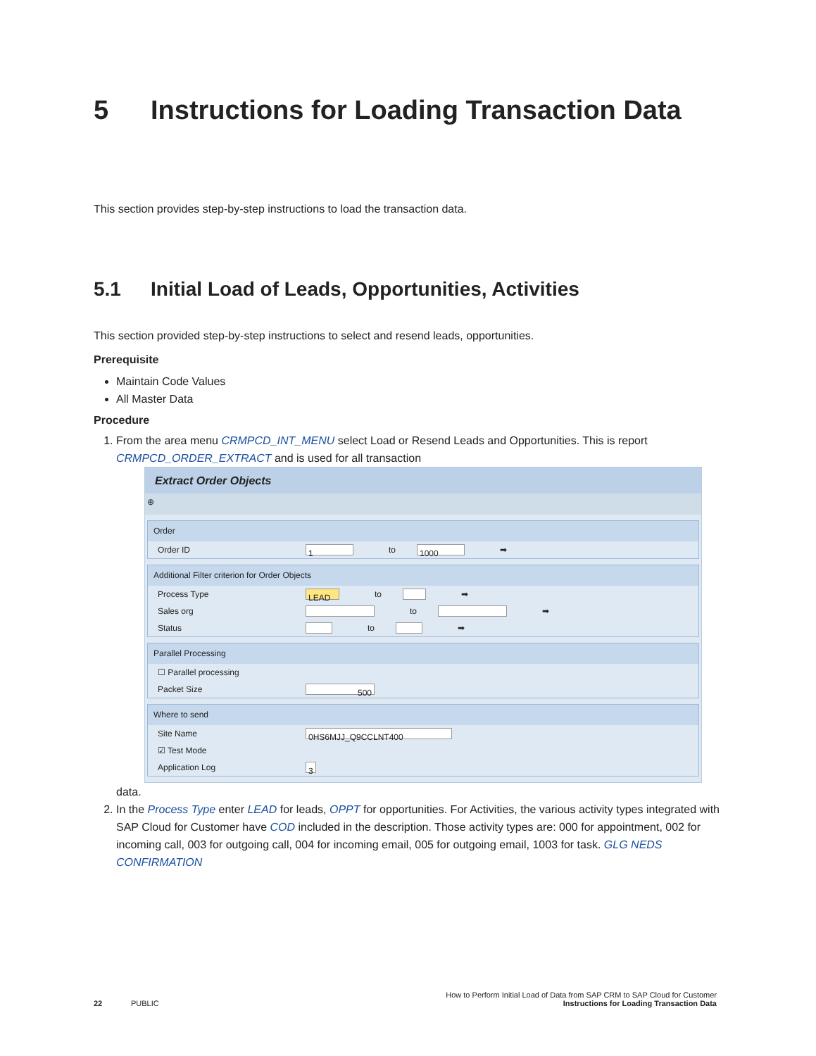5 Instructions for Loading Transaction Data
This section provides step-by-step instructions to load the transaction data.
5.1 Initial Load of Leads, Opportunities, Activities
This section provided step-by-step instructions to select and resend leads, opportunities.
Prerequisite
Maintain Code Values
All Master Data
Procedure
1. From the area menu CRMPCD_INT_MENU select Load or Resend Leads and Opportunities. This is report CRMPCD_ORDER_EXTRACT and is used for all transaction
Extract Order Objects
⊕
Order
Order ID 1 to 1000 ➡
Additional Filter criterion for Order Objects
Process Type LEAD to ➡
Sales org to ➡
Status to ➡
Parallel Processing
☐ Parallel processing
Packet Size 500
Where to send
Site Name 0HS6MJJ_Q9CCLNT400
☑ Test Mode
Application Log 3
data.
2. In the Process Type enter LEAD for leads, OPPT for opportunities. For Activities, the various activity types integrated with SAP Cloud for Customer have COD included in the description. Those activity types are: 000 for appointment, 002 for incoming call, 003 for outgoing call, 004 for incoming email, 005 for outgoing email, 1003 for task. GLG NEDS CONFIRMATION
How to Perform Initial Load of Data from SAP CRM to SAP Cloud for Customer
22 PUBLIC Instructions for Loading Transaction Data